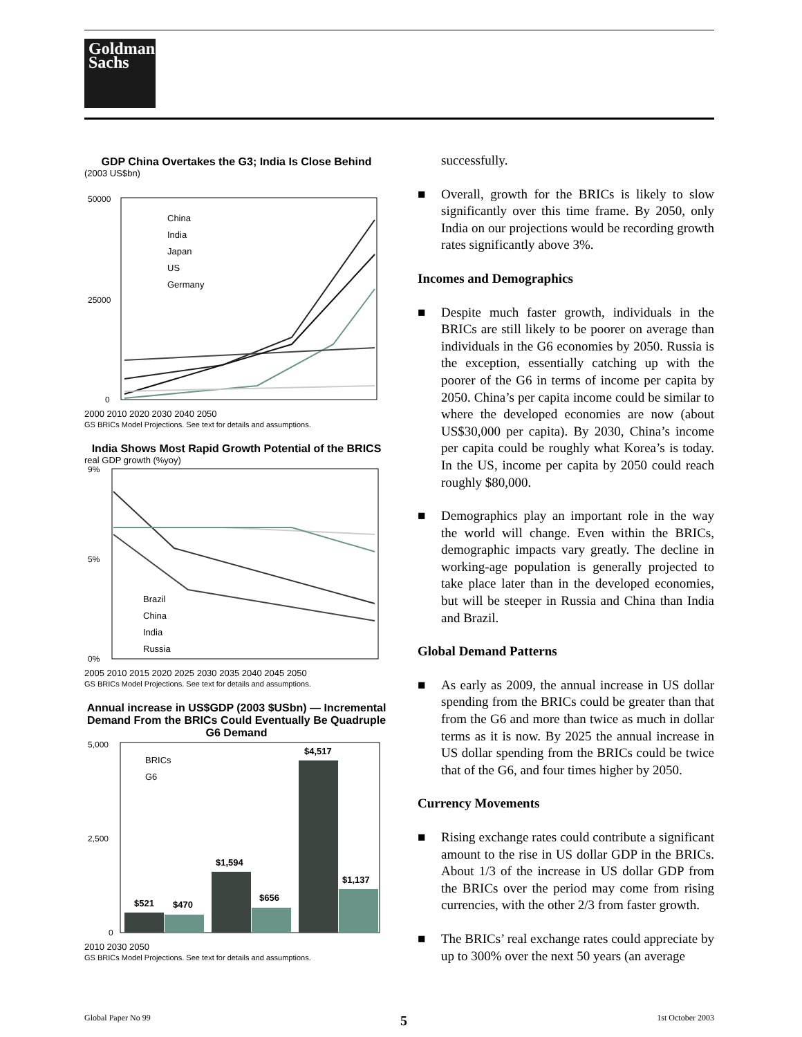Goldman
Sachs
GDP China Overtakes the G3; India Is Close Behind
(2003 US$bn)
50000
25000
0
China
India
Japan
US
Germany
2000 2010 2020 2030 2040 2050
GS BRICs Model Projections. See text for details and assumptions.
India Shows Most Rapid Growth Potential of the BRICS
real GDP growth (%yoy)
9%
5%
0%
Brazil
China
India
Russia
2005 2010 2015 2020 2025 2030 2035 2040 2045 2050
GS BRICs Model Projections. See text for details and assumptions.
Annual increase in US$GDP (2003 $USbn) — Incremental Demand From the BRICs Could Eventually Be Quadruple G6 Demand
5,000
2,500
0
$521
$470
$1,594
$656
$4,517
$1,137
BRICs
G6
2010 2030 2050
GS BRICs Model Projections. See text for details and assumptions.
successfully.
■ Overall, growth for the BRICs is likely to slow significantly over this time frame. By 2050, only India on our projections would be recording growth rates significantly above 3%.
Incomes and Demographics
■ Despite much faster growth, individuals in the BRICs are still likely to be poorer on average than individuals in the G6 economies by 2050. Russia is the exception, essentially catching up with the poorer of the G6 in terms of income per capita by 2050. China’s per capita income could be similar to where the developed economies are now (about US$30,000 per capita). By 2030, China’s income per capita could be roughly what Korea’s is today. In the US, income per capita by 2050 could reach roughly $80,000.
■ Demographics play an important role in the way the world will change. Even within the BRICs, demographic impacts vary greatly. The decline in working-age population is generally projected to take place later than in the developed economies, but will be steeper in Russia and China than India and Brazil.
Global Demand Patterns
■ As early as 2009, the annual increase in US dollar spending from the BRICs could be greater than that from the G6 and more than twice as much in dollar terms as it is now. By 2025 the annual increase in US dollar spending from the BRICs could be twice that of the G6, and four times higher by 2050.
Currency Movements
■ Rising exchange rates could contribute a significant amount to the rise in US dollar GDP in the BRICs. About 1/3 of the increase in US dollar GDP from the BRICs over the period may come from rising currencies, with the other 2/3 from faster growth.
■ The BRICs’ real exchange rates could appreciate by up to 300% over the next 50 years (an average
Global Paper No 99 5 1st October 2003